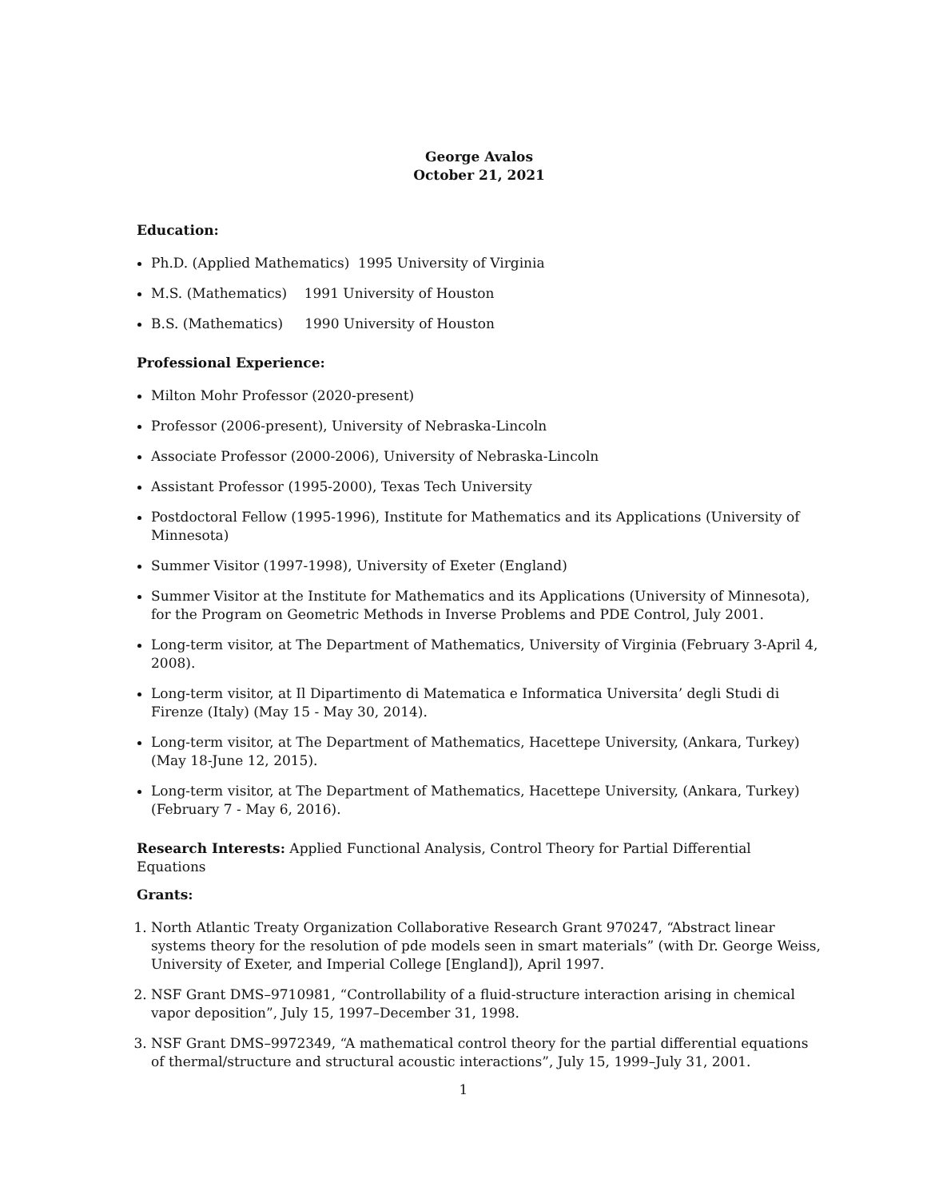George Avalos
October 21, 2021
Education:
Ph.D. (Applied Mathematics) 1995 University of Virginia
M.S. (Mathematics) 1991 University of Houston
B.S. (Mathematics) 1990 University of Houston
Professional Experience:
Milton Mohr Professor (2020-present)
Professor (2006-present), University of Nebraska-Lincoln
Associate Professor (2000-2006), University of Nebraska-Lincoln
Assistant Professor (1995-2000), Texas Tech University
Postdoctoral Fellow (1995-1996), Institute for Mathematics and its Applications (University of Minnesota)
Summer Visitor (1997-1998), University of Exeter (England)
Summer Visitor at the Institute for Mathematics and its Applications (University of Minnesota), for the Program on Geometric Methods in Inverse Problems and PDE Control, July 2001.
Long-term visitor, at The Department of Mathematics, University of Virginia (February 3-April 4, 2008).
Long-term visitor, at Il Dipartimento di Matematica e Informatica Universita’ degli Studi di Firenze (Italy) (May 15 - May 30, 2014).
Long-term visitor, at The Department of Mathematics, Hacettepe University, (Ankara, Turkey) (May 18-June 12, 2015).
Long-term visitor, at The Department of Mathematics, Hacettepe University, (Ankara, Turkey) (February 7 - May 6, 2016).
Research Interests: Applied Functional Analysis, Control Theory for Partial Differential Equations
Grants:
1. North Atlantic Treaty Organization Collaborative Research Grant 970247, “Abstract linear systems theory for the resolution of pde models seen in smart materials” (with Dr. George Weiss, University of Exeter, and Imperial College [England]), April 1997.
2. NSF Grant DMS–9710981, “Controllability of a fluid-structure interaction arising in chemical vapor deposition”, July 15, 1997–December 31, 1998.
3. NSF Grant DMS–9972349, “A mathematical control theory for the partial differential equations of thermal/structure and structural acoustic interactions”, July 15, 1999–July 31, 2001.
1